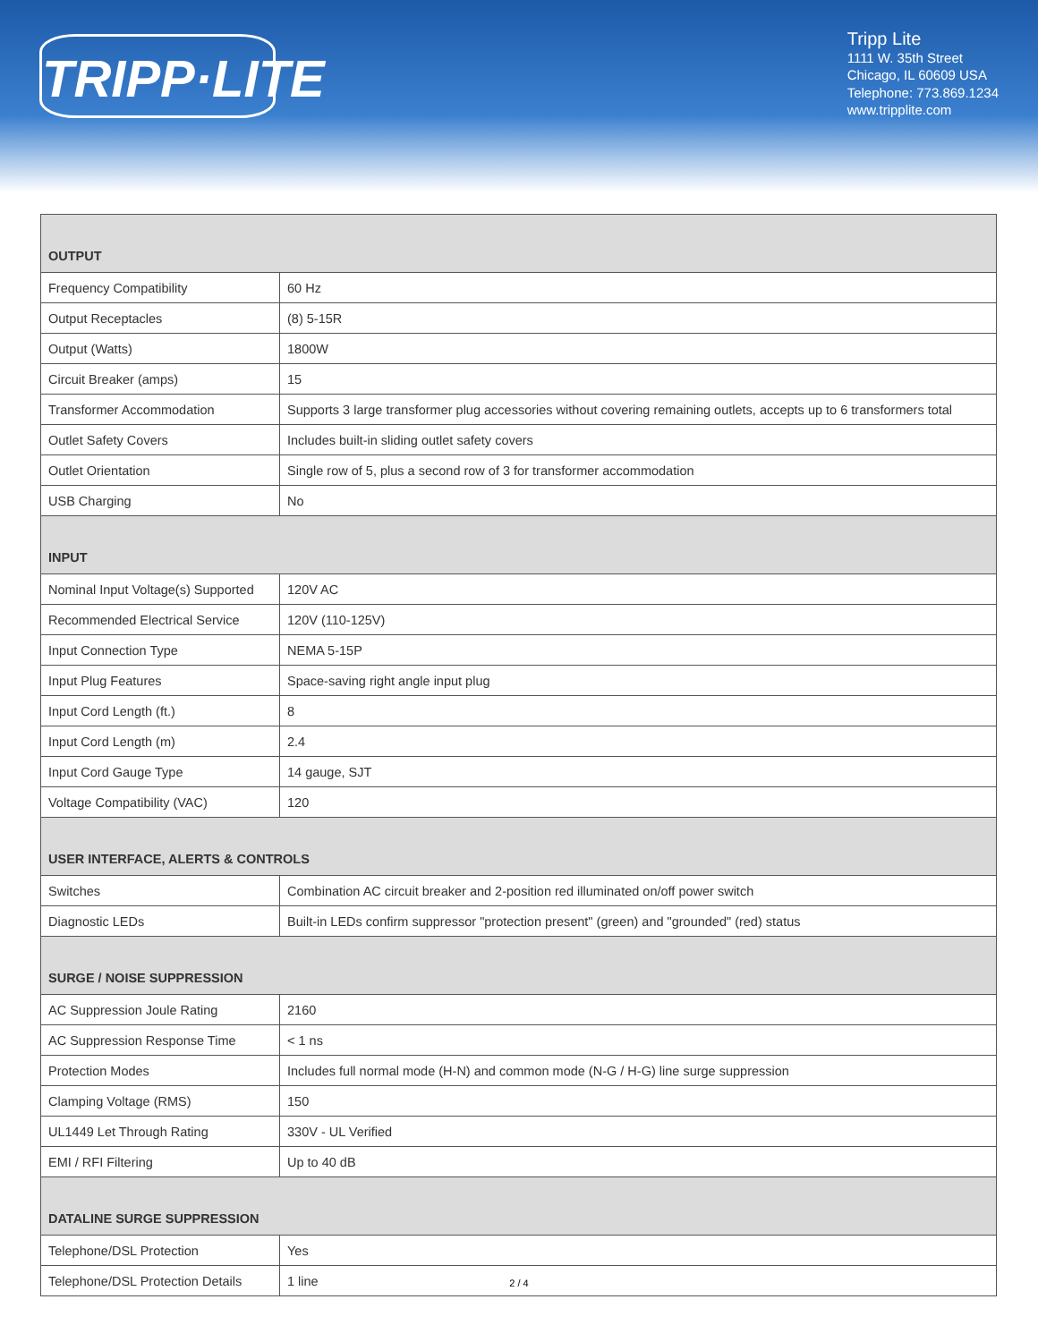TRIPP·LITE
Tripp Lite
1111 W. 35th Street
Chicago, IL 60609 USA
Telephone: 773.869.1234
www.tripplite.com
| OUTPUT | |
| --- | --- |
| Frequency Compatibility | 60 Hz |
| Output Receptacles | (8) 5-15R |
| Output (Watts) | 1800W |
| Circuit Breaker (amps) | 15 |
| Transformer Accommodation | Supports 3 large transformer plug accessories without covering remaining outlets, accepts up to 6 transformers total |
| Outlet Safety Covers | Includes built-in sliding outlet safety covers |
| Outlet Orientation | Single row of 5, plus a second row of 3 for transformer accommodation |
| USB Charging | No |
| INPUT | |
| Nominal Input Voltage(s) Supported | 120V AC |
| Recommended Electrical Service | 120V (110-125V) |
| Input Connection Type | NEMA 5-15P |
| Input Plug Features | Space-saving right angle input plug |
| Input Cord Length (ft.) | 8 |
| Input Cord Length (m) | 2.4 |
| Input Cord Gauge Type | 14 gauge, SJT |
| Voltage Compatibility (VAC) | 120 |
| USER INTERFACE, ALERTS & CONTROLS | |
| Switches | Combination AC circuit breaker and 2-position red illuminated on/off power switch |
| Diagnostic LEDs | Built-in LEDs confirm suppressor "protection present" (green) and "grounded" (red) status |
| SURGE / NOISE SUPPRESSION | |
| AC Suppression Joule Rating | 2160 |
| AC Suppression Response Time | < 1 ns |
| Protection Modes | Includes full normal mode (H-N) and common mode (N-G / H-G) line surge suppression |
| Clamping Voltage (RMS) | 150 |
| UL1449 Let Through Rating | 330V - UL Verified |
| EMI / RFI Filtering | Up to 40 dB |
| DATALINE SURGE SUPPRESSION | |
| Telephone/DSL Protection | Yes |
| Telephone/DSL Protection Details | 1 line |
2 / 4